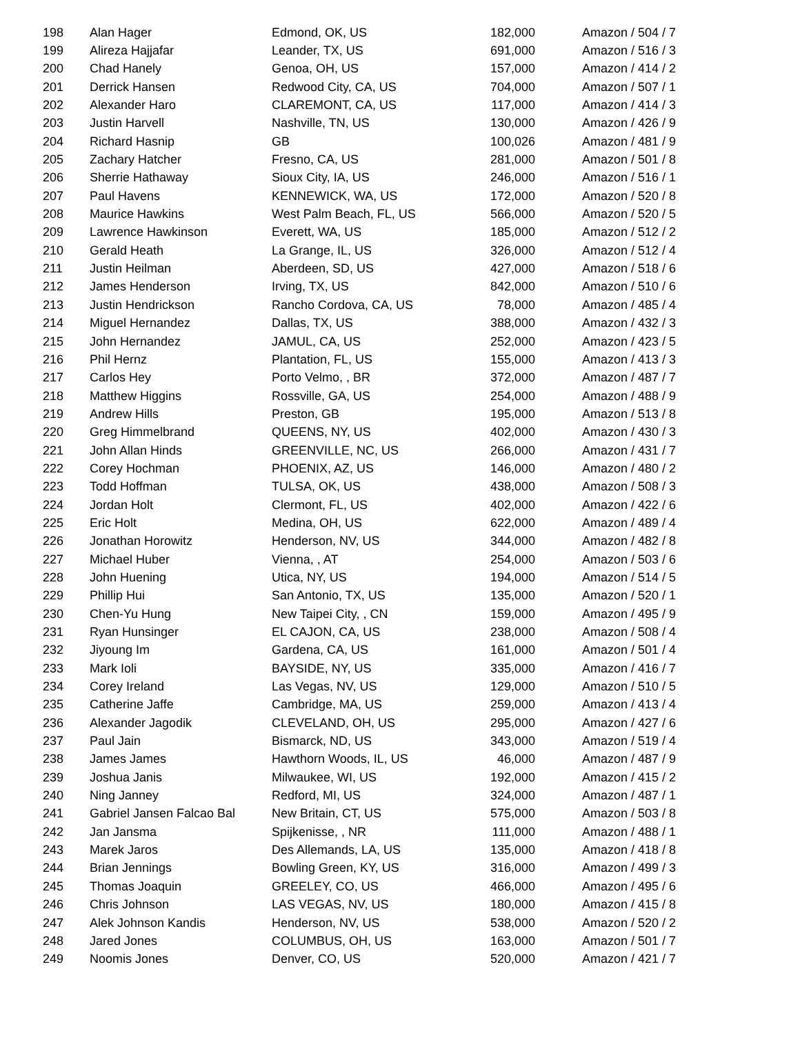| 198 | Alan Hager | Edmond, OK, US | 182,000 | Amazon / 504 / 7 |
| 199 | Alireza Hajjafar | Leander, TX, US | 691,000 | Amazon / 516 / 3 |
| 200 | Chad Hanely | Genoa, OH, US | 157,000 | Amazon / 414 / 2 |
| 201 | Derrick Hansen | Redwood City, CA, US | 704,000 | Amazon / 507 / 1 |
| 202 | Alexander Haro | CLAREMONT, CA, US | 117,000 | Amazon / 414 / 3 |
| 203 | Justin Harvell | Nashville, TN, US | 130,000 | Amazon / 426 / 9 |
| 204 | Richard Hasnip | GB | 100,026 | Amazon / 481 / 9 |
| 205 | Zachary Hatcher | Fresno, CA, US | 281,000 | Amazon / 501 / 8 |
| 206 | Sherrie Hathaway | Sioux City, IA, US | 246,000 | Amazon / 516 / 1 |
| 207 | Paul Havens | KENNEWICK, WA, US | 172,000 | Amazon / 520 / 8 |
| 208 | Maurice Hawkins | West Palm Beach, FL, US | 566,000 | Amazon / 520 / 5 |
| 209 | Lawrence Hawkinson | Everett, WA, US | 185,000 | Amazon / 512 / 2 |
| 210 | Gerald Heath | La Grange, IL, US | 326,000 | Amazon / 512 / 4 |
| 211 | Justin Heilman | Aberdeen, SD, US | 427,000 | Amazon / 518 / 6 |
| 212 | James Henderson | Irving, TX, US | 842,000 | Amazon / 510 / 6 |
| 213 | Justin Hendrickson | Rancho Cordova, CA, US | 78,000 | Amazon / 485 / 4 |
| 214 | Miguel Hernandez | Dallas, TX, US | 388,000 | Amazon / 432 / 3 |
| 215 | John Hernandez | JAMUL, CA, US | 252,000 | Amazon / 423 / 5 |
| 216 | Phil Hernz | Plantation, FL, US | 155,000 | Amazon / 413 / 3 |
| 217 | Carlos Hey | Porto Velmo, , BR | 372,000 | Amazon / 487 / 7 |
| 218 | Matthew Higgins | Rossville, GA, US | 254,000 | Amazon / 488 / 9 |
| 219 | Andrew Hills | Preston, GB | 195,000 | Amazon / 513 / 8 |
| 220 | Greg Himmelbrand | QUEENS, NY, US | 402,000 | Amazon / 430 / 3 |
| 221 | John Allan Hinds | GREENVILLE, NC, US | 266,000 | Amazon / 431 / 7 |
| 222 | Corey Hochman | PHOENIX, AZ, US | 146,000 | Amazon / 480 / 2 |
| 223 | Todd Hoffman | TULSA, OK, US | 438,000 | Amazon / 508 / 3 |
| 224 | Jordan Holt | Clermont, FL, US | 402,000 | Amazon / 422 / 6 |
| 225 | Eric Holt | Medina, OH, US | 622,000 | Amazon / 489 / 4 |
| 226 | Jonathan Horowitz | Henderson, NV, US | 344,000 | Amazon / 482 / 8 |
| 227 | Michael Huber | Vienna, , AT | 254,000 | Amazon / 503 / 6 |
| 228 | John Huening | Utica, NY, US | 194,000 | Amazon / 514 / 5 |
| 229 | Phillip Hui | San Antonio, TX, US | 135,000 | Amazon / 520 / 1 |
| 230 | Chen-Yu Hung | New Taipei City, , CN | 159,000 | Amazon / 495 / 9 |
| 231 | Ryan Hunsinger | EL CAJON, CA, US | 238,000 | Amazon / 508 / 4 |
| 232 | Jiyoung Im | Gardena, CA, US | 161,000 | Amazon / 501 / 4 |
| 233 | Mark Ioli | BAYSIDE, NY, US | 335,000 | Amazon / 416 / 7 |
| 234 | Corey Ireland | Las Vegas, NV, US | 129,000 | Amazon / 510 / 5 |
| 235 | Catherine Jaffe | Cambridge, MA, US | 259,000 | Amazon / 413 / 4 |
| 236 | Alexander Jagodik | CLEVELAND, OH, US | 295,000 | Amazon / 427 / 6 |
| 237 | Paul Jain | Bismarck, ND, US | 343,000 | Amazon / 519 / 4 |
| 238 | James James | Hawthorn Woods, IL, US | 46,000 | Amazon / 487 / 9 |
| 239 | Joshua Janis | Milwaukee, WI, US | 192,000 | Amazon / 415 / 2 |
| 240 | Ning Janney | Redford, MI, US | 324,000 | Amazon / 487 / 1 |
| 241 | Gabriel Jansen Falcao Bal | New Britain, CT, US | 575,000 | Amazon / 503 / 8 |
| 242 | Jan Jansma | Spijkenisse, , NR | 111,000 | Amazon / 488 / 1 |
| 243 | Marek Jaros | Des Allemands, LA, US | 135,000 | Amazon / 418 / 8 |
| 244 | Brian Jennings | Bowling Green, KY, US | 316,000 | Amazon / 499 / 3 |
| 245 | Thomas Joaquin | GREELEY, CO, US | 466,000 | Amazon / 495 / 6 |
| 246 | Chris Johnson | LAS VEGAS, NV, US | 180,000 | Amazon / 415 / 8 |
| 247 | Alek Johnson Kandis | Henderson, NV, US | 538,000 | Amazon / 520 / 2 |
| 248 | Jared Jones | COLUMBUS, OH, US | 163,000 | Amazon / 501 / 7 |
| 249 | Noomis Jones | Denver, CO, US | 520,000 | Amazon / 421 / 7 |